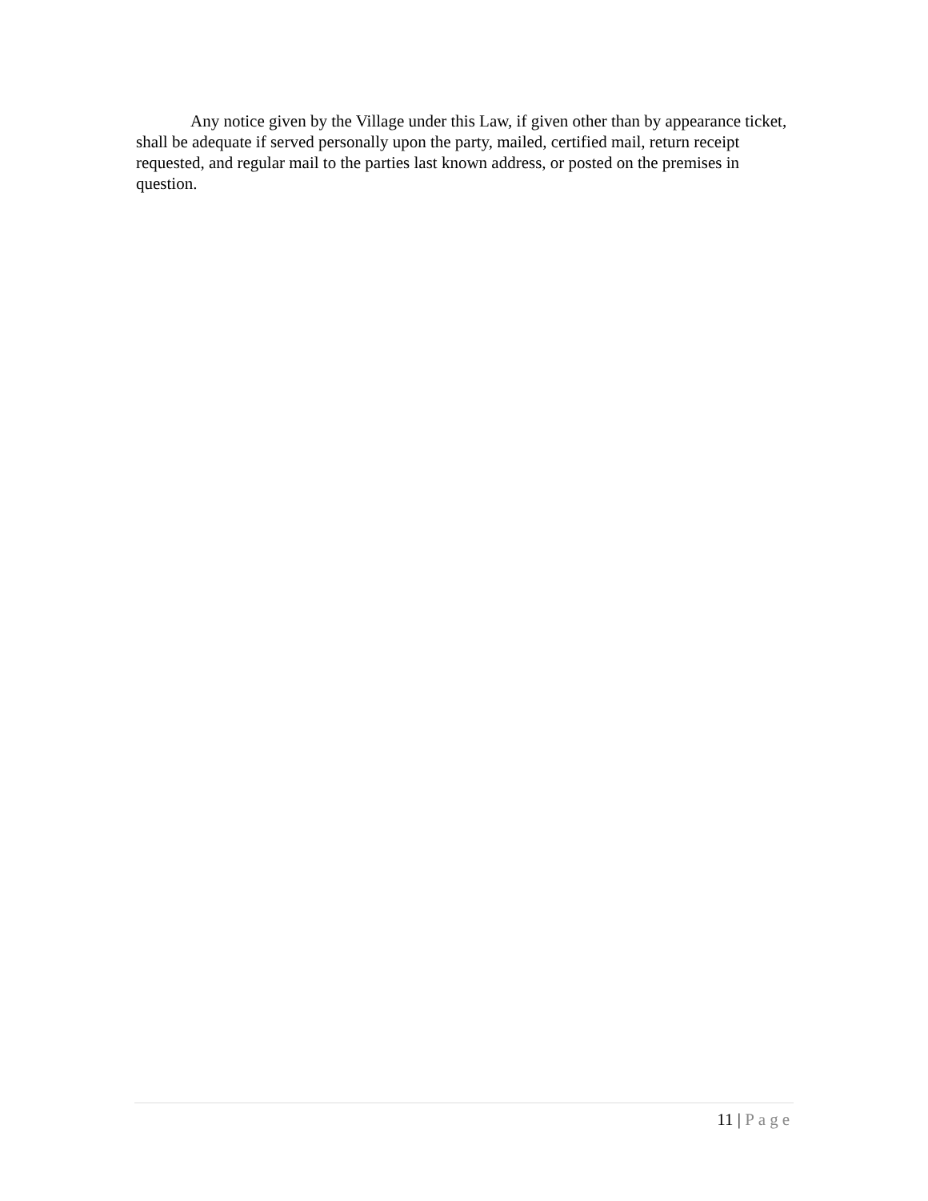Any notice given by the Village under this Law, if given other than by appearance ticket, shall be adequate if served personally upon the party, mailed, certified mail, return receipt requested, and regular mail to the parties last known address, or posted on the premises in question.
11 | Page